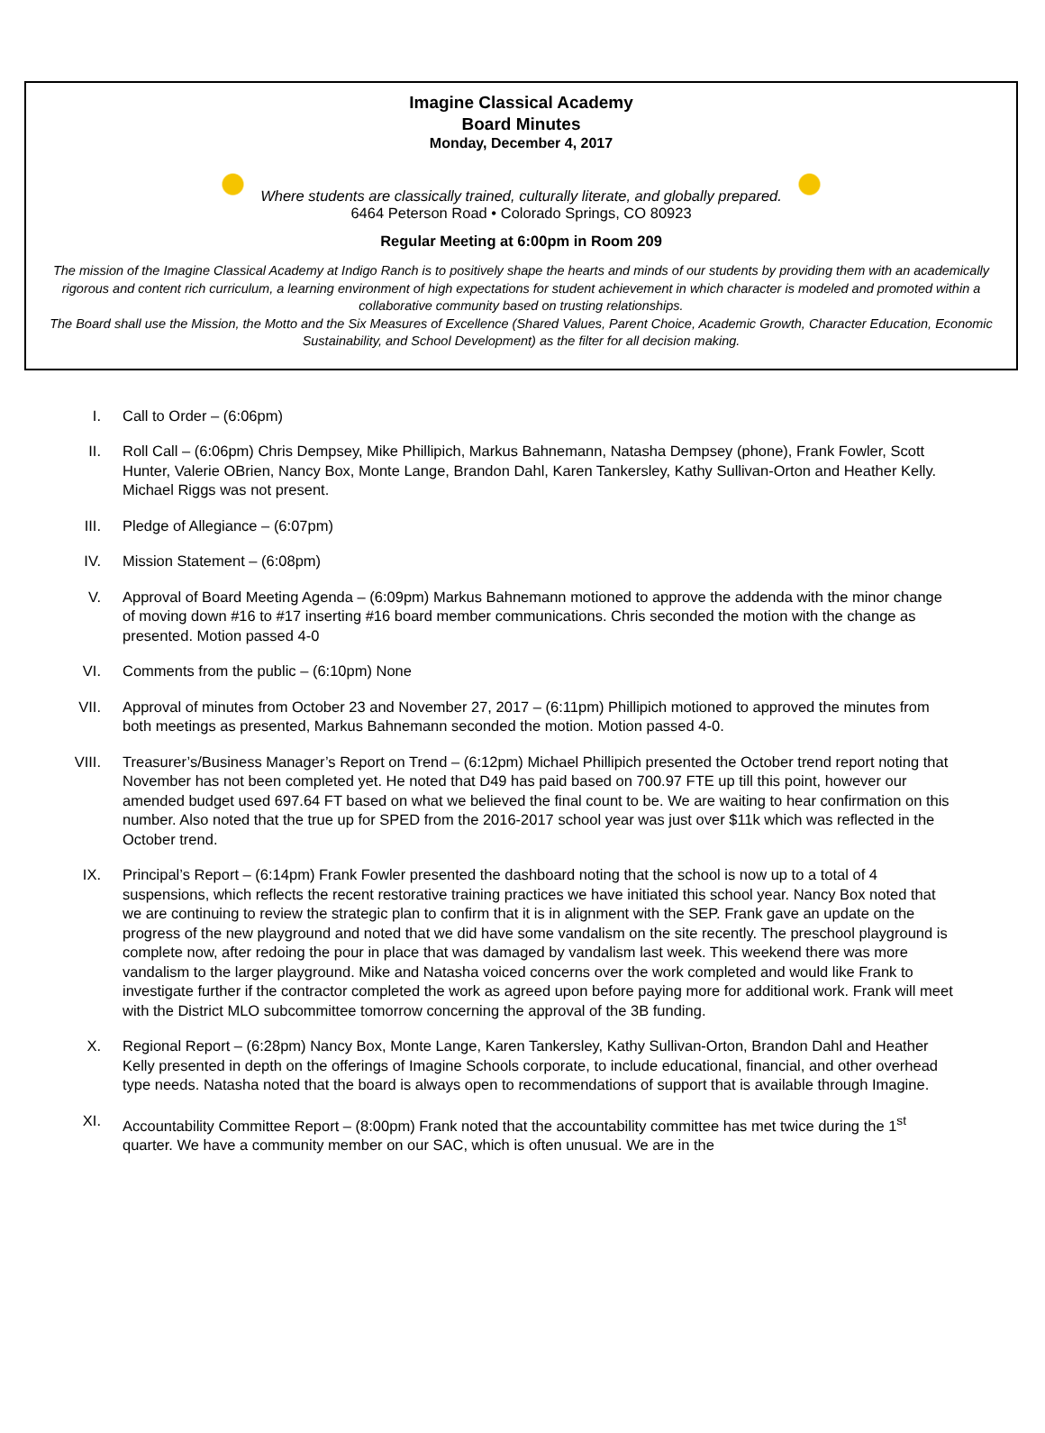Imagine Classical Academy
Board Minutes
Monday, December 4, 2017
Where students are classically trained, culturally literate, and globally prepared.
6464 Peterson Road • Colorado Springs, CO 80923
Regular Meeting at 6:00pm in Room 209
The mission of the Imagine Classical Academy at Indigo Ranch is to positively shape the hearts and minds of our students by providing them with an academically rigorous and content rich curriculum, a learning environment of high expectations for student achievement in which character is modeled and promoted within a collaborative community based on trusting relationships.
The Board shall use the Mission, the Motto and the Six Measures of Excellence (Shared Values, Parent Choice, Academic Growth, Character Education, Economic Sustainability, and School Development) as the filter for all decision making.
I. Call to Order – (6:06pm)
II. Roll Call – (6:06pm) Chris Dempsey, Mike Phillipich, Markus Bahnemann, Natasha Dempsey (phone), Frank Fowler, Scott Hunter, Valerie OBrien, Nancy Box, Monte Lange, Brandon Dahl, Karen Tankersley, Kathy Sullivan-Orton and Heather Kelly. Michael Riggs was not present.
III. Pledge of Allegiance – (6:07pm)
IV. Mission Statement – (6:08pm)
V. Approval of Board Meeting Agenda – (6:09pm) Markus Bahnemann motioned to approve the addenda with the minor change of moving down #16 to #17 inserting #16 board member communications. Chris seconded the motion with the change as presented. Motion passed 4-0
VI. Comments from the public – (6:10pm) None
VII. Approval of minutes from October 23 and November 27, 2017 – (6:11pm) Phillipich motioned to approved the minutes from both meetings as presented, Markus Bahnemann seconded the motion. Motion passed 4-0.
VIII. Treasurer’s/Business Manager’s Report on Trend – (6:12pm) Michael Phillipich presented the October trend report noting that November has not been completed yet. He noted that D49 has paid based on 700.97 FTE up till this point, however our amended budget used 697.64 FT based on what we believed the final count to be. We are waiting to hear confirmation on this number. Also noted that the true up for SPED from the 2016-2017 school year was just over $11k which was reflected in the October trend.
IX. Principal’s Report – (6:14pm) Frank Fowler presented the dashboard noting that the school is now up to a total of 4 suspensions, which reflects the recent restorative training practices we have initiated this school year. Nancy Box noted that we are continuing to review the strategic plan to confirm that it is in alignment with the SEP. Frank gave an update on the progress of the new playground and noted that we did have some vandalism on the site recently. The preschool playground is complete now, after redoing the pour in place that was damaged by vandalism last week. This weekend there was more vandalism to the larger playground. Mike and Natasha voiced concerns over the work completed and would like Frank to investigate further if the contractor completed the work as agreed upon before paying more for additional work. Frank will meet with the District MLO subcommittee tomorrow concerning the approval of the 3B funding.
X. Regional Report – (6:28pm) Nancy Box, Monte Lange, Karen Tankersley, Kathy Sullivan-Orton, Brandon Dahl and Heather Kelly presented in depth on the offerings of Imagine Schools corporate, to include educational, financial, and other overhead type needs. Natasha noted that the board is always open to recommendations of support that is available through Imagine.
XI. Accountability Committee Report – (8:00pm) Frank noted that the accountability committee has met twice during the 1<sup>st</sup> quarter. We have a community member on our SAC, which is often unusual. We are in the